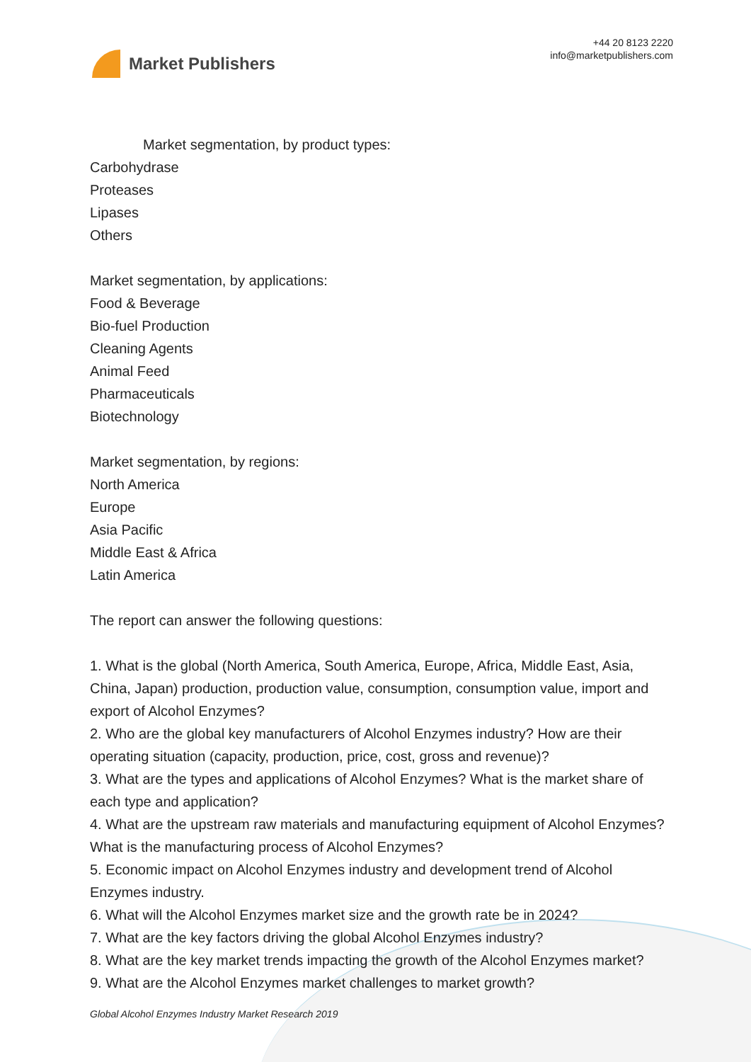Market Publishers
+44 20 8123 2220
info@marketpublishers.com
Market segmentation, by product types:
Carbohydrase
Proteases
Lipases
Others
Market segmentation, by applications:
Food & Beverage
Bio-fuel Production
Cleaning Agents
Animal Feed
Pharmaceuticals
Biotechnology
Market segmentation, by regions:
North America
Europe
Asia Pacific
Middle East & Africa
Latin America
The report can answer the following questions:
1. What is the global (North America, South America, Europe, Africa, Middle East, Asia, China, Japan) production, production value, consumption, consumption value, import and export of Alcohol Enzymes?
2. Who are the global key manufacturers of Alcohol Enzymes industry? How are their operating situation (capacity, production, price, cost, gross and revenue)?
3. What are the types and applications of Alcohol Enzymes? What is the market share of each type and application?
4. What are the upstream raw materials and manufacturing equipment of Alcohol Enzymes? What is the manufacturing process of Alcohol Enzymes?
5. Economic impact on Alcohol Enzymes industry and development trend of Alcohol Enzymes industry.
6. What will the Alcohol Enzymes market size and the growth rate be in 2024?
7. What are the key factors driving the global Alcohol Enzymes industry?
8. What are the key market trends impacting the growth of the Alcohol Enzymes market?
9. What are the Alcohol Enzymes market challenges to market growth?
Global Alcohol Enzymes Industry Market Research 2019